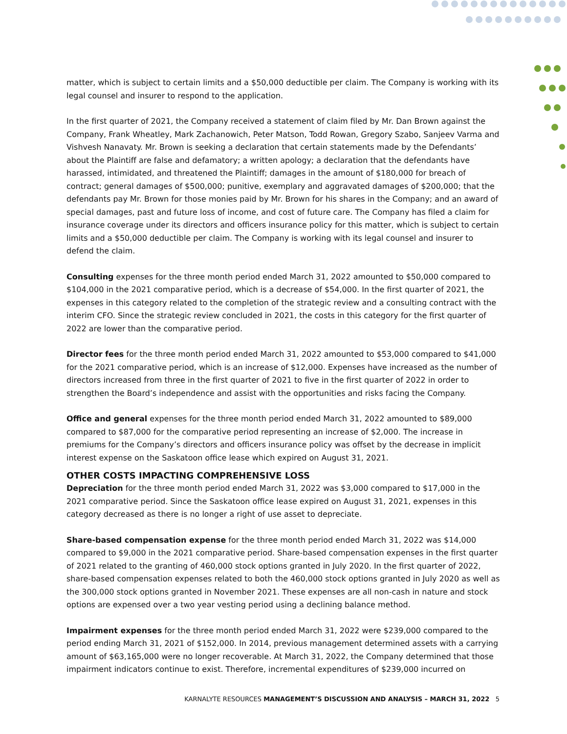matter, which is subject to certain limits and a $50,000 deductible per claim. The Company is working with its legal counsel and insurer to respond to the application.
In the first quarter of 2021, the Company received a statement of claim filed by Mr. Dan Brown against the Company, Frank Wheatley, Mark Zachanowich, Peter Matson, Todd Rowan, Gregory Szabo, Sanjeev Varma and Vishvesh Nanavaty. Mr. Brown is seeking a declaration that certain statements made by the Defendants’ about the Plaintiff are false and defamatory; a written apology; a declaration that the defendants have harassed, intimidated, and threatened the Plaintiff; damages in the amount of $180,000 for breach of contract; general damages of $500,000; punitive, exemplary and aggravated damages of $200,000; that the defendants pay Mr. Brown for those monies paid by Mr. Brown for his shares in the Company; and an award of special damages, past and future loss of income, and cost of future care. The Company has filed a claim for insurance coverage under its directors and officers insurance policy for this matter, which is subject to certain limits and a $50,000 deductible per claim. The Company is working with its legal counsel and insurer to defend the claim.
Consulting expenses for the three month period ended March 31, 2022 amounted to $50,000 compared to $104,000 in the 2021 comparative period, which is a decrease of $54,000. In the first quarter of 2021, the expenses in this category related to the completion of the strategic review and a consulting contract with the interim CFO. Since the strategic review concluded in 2021, the costs in this category for the first quarter of 2022 are lower than the comparative period.
Director fees for the three month period ended March 31, 2022 amounted to $53,000 compared to $41,000 for the 2021 comparative period, which is an increase of $12,000. Expenses have increased as the number of directors increased from three in the first quarter of 2021 to five in the first quarter of 2022 in order to strengthen the Board’s independence and assist with the opportunities and risks facing the Company.
Office and general expenses for the three month period ended March 31, 2022 amounted to $89,000 compared to $87,000 for the comparative period representing an increase of $2,000. The increase in premiums for the Company’s directors and officers insurance policy was offset by the decrease in implicit interest expense on the Saskatoon office lease which expired on August 31, 2021.
OTHER COSTS IMPACTING COMPREHENSIVE LOSS
Depreciation for the three month period ended March 31, 2022 was $3,000 compared to $17,000 in the 2021 comparative period. Since the Saskatoon office lease expired on August 31, 2021, expenses in this category decreased as there is no longer a right of use asset to depreciate.
Share-based compensation expense for the three month period ended March 31, 2022 was $14,000 compared to $9,000 in the 2021 comparative period. Share-based compensation expenses in the first quarter of 2021 related to the granting of 460,000 stock options granted in July 2020. In the first quarter of 2022, share-based compensation expenses related to both the 460,000 stock options granted in July 2020 as well as the 300,000 stock options granted in November 2021. These expenses are all non-cash in nature and stock options are expensed over a two year vesting period using a declining balance method.
Impairment expenses for the three month period ended March 31, 2022 were $239,000 compared to the period ending March 31, 2021 of $152,000. In 2014, previous management determined assets with a carrying amount of $63,165,000 were no longer recoverable. At March 31, 2022, the Company determined that those impairment indicators continue to exist. Therefore, incremental expenditures of $239,000 incurred on
KARNALYTE RESOURCES MANAGEMENT’S DISCUSSION AND ANALYSIS – MARCH 31, 2022 5